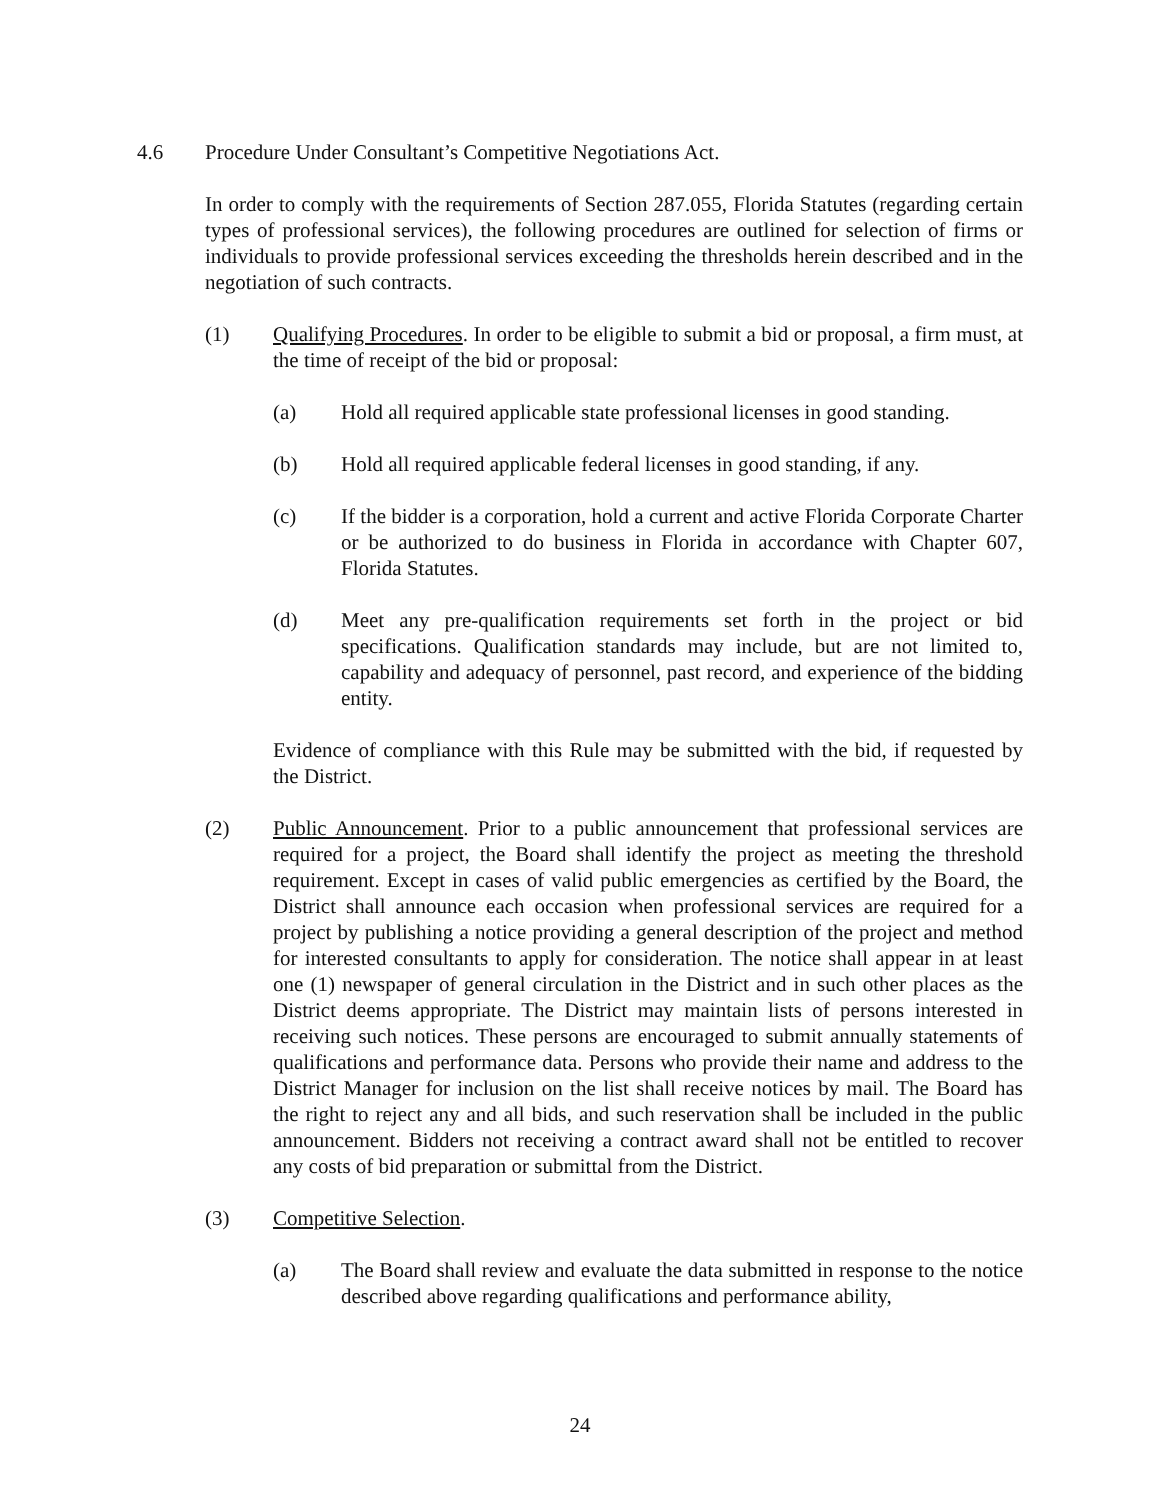4.6 Procedure Under Consultant’s Competitive Negotiations Act.
In order to comply with the requirements of Section 287.055, Florida Statutes (regarding certain types of professional services), the following procedures are outlined for selection of firms or individuals to provide professional services exceeding the thresholds herein described and in the negotiation of such contracts.
(1) Qualifying Procedures. In order to be eligible to submit a bid or proposal, a firm must, at the time of receipt of the bid or proposal:
(a) Hold all required applicable state professional licenses in good standing.
(b) Hold all required applicable federal licenses in good standing, if any.
(c) If the bidder is a corporation, hold a current and active Florida Corporate Charter or be authorized to do business in Florida in accordance with Chapter 607, Florida Statutes.
(d) Meet any pre-qualification requirements set forth in the project or bid specifications. Qualification standards may include, but are not limited to, capability and adequacy of personnel, past record, and experience of the bidding entity.
Evidence of compliance with this Rule may be submitted with the bid, if requested by the District.
(2) Public Announcement. Prior to a public announcement that professional services are required for a project, the Board shall identify the project as meeting the threshold requirement. Except in cases of valid public emergencies as certified by the Board, the District shall announce each occasion when professional services are required for a project by publishing a notice providing a general description of the project and method for interested consultants to apply for consideration. The notice shall appear in at least one (1) newspaper of general circulation in the District and in such other places as the District deems appropriate. The District may maintain lists of persons interested in receiving such notices. These persons are encouraged to submit annually statements of qualifications and performance data. Persons who provide their name and address to the District Manager for inclusion on the list shall receive notices by mail. The Board has the right to reject any and all bids, and such reservation shall be included in the public announcement. Bidders not receiving a contract award shall not be entitled to recover any costs of bid preparation or submittal from the District.
(3) Competitive Selection.
(a) The Board shall review and evaluate the data submitted in response to the notice described above regarding qualifications and performance ability,
24